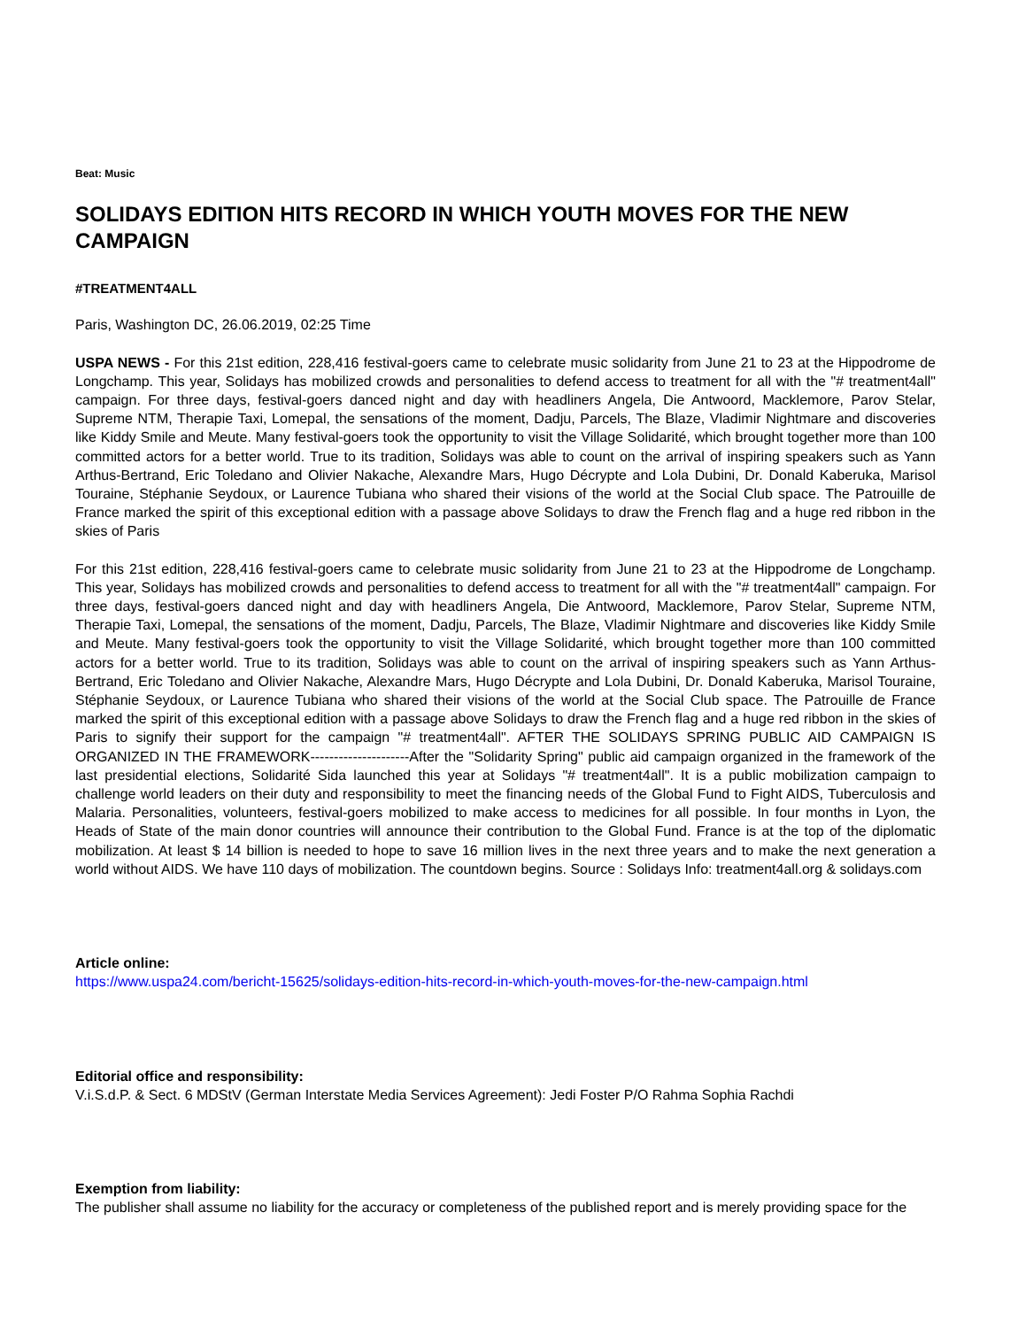Beat: Music
SOLIDAYS EDITION HITS RECORD IN WHICH YOUTH MOVES FOR THE NEW CAMPAIGN
#TREATMENT4ALL
Paris, Washington DC, 26.06.2019, 02:25 Time
USPA NEWS - For this 21st edition, 228,416 festival-goers came to celebrate music solidarity from June 21 to 23 at the Hippodrome de Longchamp. This year, Solidays has mobilized crowds and personalities to defend access to treatment for all with the "# treatment4all" campaign. For three days, festival-goers danced night and day with headliners Angela, Die Antwoord, Macklemore, Parov Stelar, Supreme NTM, Therapie Taxi, Lomepal, the sensations of the moment, Dadju, Parcels, The Blaze, Vladimir Nightmare and discoveries like Kiddy Smile and Meute. Many festival-goers took the opportunity to visit the Village Solidarité, which brought together more than 100 committed actors for a better world. True to its tradition, Solidays was able to count on the arrival of inspiring speakers such as Yann Arthus-Bertrand, Eric Toledano and Olivier Nakache, Alexandre Mars, Hugo Décrypte and Lola Dubini, Dr. Donald Kaberuka, Marisol Touraine, Stéphanie Seydoux, or Laurence Tubiana who shared their visions of the world at the Social Club space. The Patrouille de France marked the spirit of this exceptional edition with a passage above Solidays to draw the French flag and a huge red ribbon in the skies of Paris
For this 21st edition, 228,416 festival-goers came to celebrate music solidarity from June 21 to 23 at the Hippodrome de Longchamp. This year, Solidays has mobilized crowds and personalities to defend access to treatment for all with the "# treatment4all" campaign. For three days, festival-goers danced night and day with headliners Angela, Die Antwoord, Macklemore, Parov Stelar, Supreme NTM, Therapie Taxi, Lomepal, the sensations of the moment, Dadju, Parcels, The Blaze, Vladimir Nightmare and discoveries like Kiddy Smile and Meute. Many festival-goers took the opportunity to visit the Village Solidarité, which brought together more than 100 committed actors for a better world. True to its tradition, Solidays was able to count on the arrival of inspiring speakers such as Yann Arthus-Bertrand, Eric Toledano and Olivier Nakache, Alexandre Mars, Hugo Décrypte and Lola Dubini, Dr. Donald Kaberuka, Marisol Touraine, Stéphanie Seydoux, or Laurence Tubiana who shared their visions of the world at the Social Club space. The Patrouille de France marked the spirit of this exceptional edition with a passage above Solidays to draw the French flag and a huge red ribbon in the skies of Paris to signify their support for the campaign "# treatment4all". AFTER THE SOLIDAYS SPRING PUBLIC AID CAMPAIGN IS ORGANIZED IN THE FRAMEWORK---------------------After the "Solidarity Spring" public aid campaign organized in the framework of the last presidential elections, Solidarité Sida launched this year at Solidays "# treatment4all". It is a public mobilization campaign to challenge world leaders on their duty and responsibility to meet the financing needs of the Global Fund to Fight AIDS, Tuberculosis and Malaria. Personalities, volunteers, festival-goers mobilized to make access to medicines for all possible. In four months in Lyon, the Heads of State of the main donor countries will announce their contribution to the Global Fund. France is at the top of the diplomatic mobilization. At least $ 14 billion is needed to hope to save 16 million lives in the next three years and to make the next generation a world without AIDS. We have 110 days of mobilization. The countdown begins. Source : Solidays Info: treatment4all.org & solidays.com
Article online:
https://www.uspa24.com/bericht-15625/solidays-edition-hits-record-in-which-youth-moves-for-the-new-campaign.html
Editorial office and responsibility:
V.i.S.d.P. & Sect. 6 MDStV (German Interstate Media Services Agreement): Jedi Foster P/O Rahma Sophia Rachdi
Exemption from liability:
The publisher shall assume no liability for the accuracy or completeness of the published report and is merely providing space for the